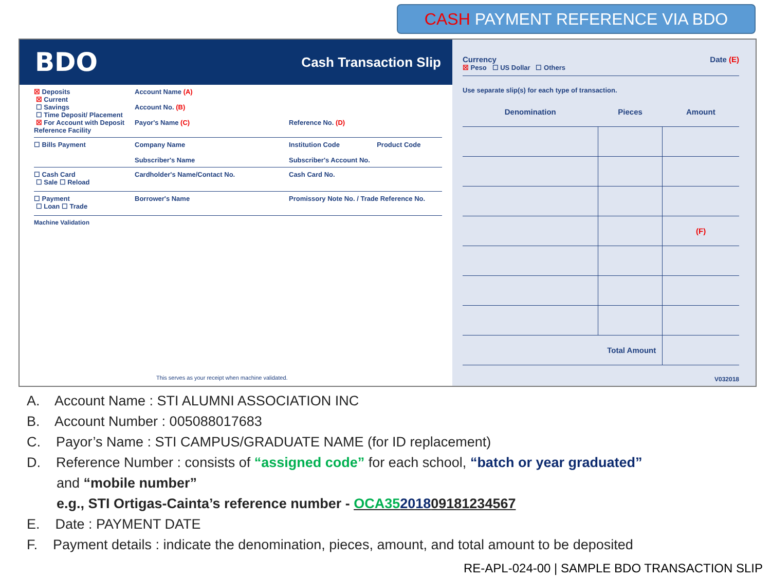CASH PAYMENT REFERENCE VIA BDO
BDO Cash Transaction Slip
☒ Deposits
☒ Current
☐ Savings
☐ Time Deposit/ Placement
☒ For Account with Deposit Reference Facility
Account Name (A)
Account No. (B)
Payor's Name (C)
Reference No. (D)
☐ Bills Payment Company Name
Subscriber's Name
Institution Code Product Code
Subscriber's Account No.
☐ Cash Card
☐ Sale ☐ Reload
Cardholder's Name/Contact No. Cash Card No.
☐ Payment
☐ Loan ☐ Trade
Borrower's Name Promissory Note No. / Trade Reference No.
Machine Validation
This serves as your receipt when machine validated.
Currency Date (E)
☒ Peso ☐ US Dollar ☐ Others
Use separate slip(s) for each type of transaction.
| Denomination | Pieces | Amount |
| --- | --- | --- |
| | | (F) |
| Total Amount | | |
V032018
A. Account Name : STI ALUMNI ASSOCIATION INC
B. Account Number : 005088017683
C. Payor’s Name : STI CAMPUS/GRADUATE NAME (for ID replacement)
D. Reference Number : consists of “assigned code” for each school, “batch or year graduated”
and “mobile number”
e.g., STI Ortigas-Cainta’s reference number - OCA35201809181234567
E. Date : PAYMENT DATE
F. Payment details : indicate the denomination, pieces, amount, and total amount to be deposited
RE-APL-024-00 | SAMPLE BDO TRANSACTION SLIP